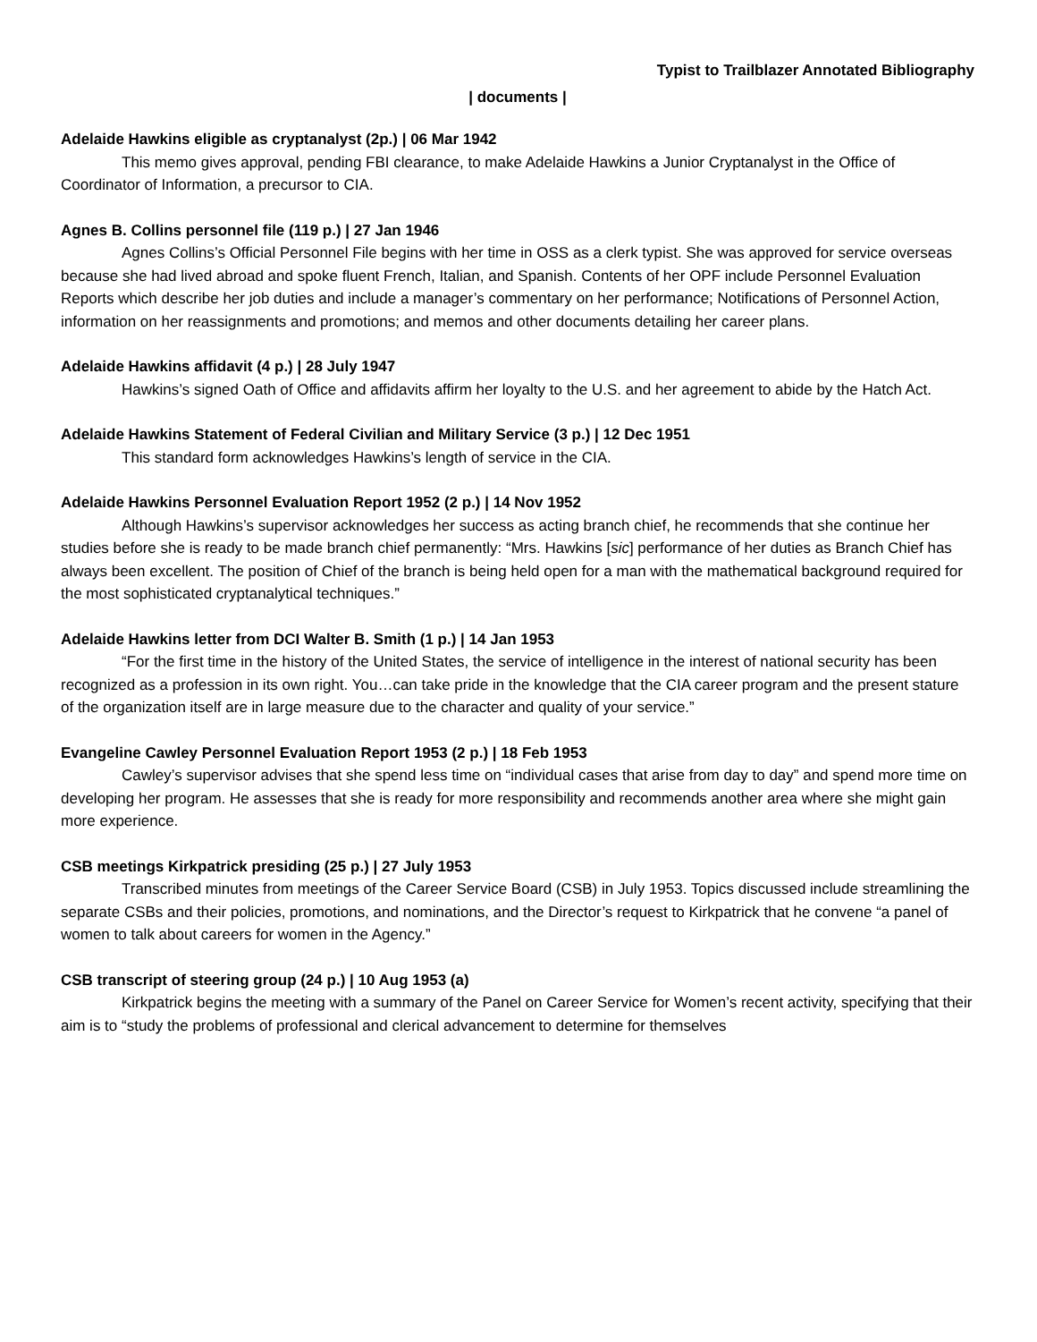Typist to Trailblazer Annotated Bibliography
| documents |
Adelaide Hawkins eligible as cryptanalyst (2p.) | 06 Mar 1942
This memo gives approval, pending FBI clearance, to make Adelaide Hawkins a Junior Cryptanalyst in the Office of Coordinator of Information, a precursor to CIA.
Agnes B. Collins personnel file (119 p.) | 27 Jan 1946
Agnes Collins’s Official Personnel File begins with her time in OSS as a clerk typist. She was approved for service overseas because she had lived abroad and spoke fluent French, Italian, and Spanish. Contents of her OPF include Personnel Evaluation Reports which describe her job duties and include a manager’s commentary on her performance; Notifications of Personnel Action, information on her reassignments and promotions; and memos and other documents detailing her career plans.
Adelaide Hawkins affidavit (4 p.) | 28 July 1947
Hawkins’s signed Oath of Office and affidavits affirm her loyalty to the U.S. and her agreement to abide by the Hatch Act.
Adelaide Hawkins Statement of Federal Civilian and Military Service (3 p.) | 12 Dec 1951
This standard form acknowledges Hawkins’s length of service in the CIA.
Adelaide Hawkins Personnel Evaluation Report 1952 (2 p.) | 14 Nov 1952
Although Hawkins’s supervisor acknowledges her success as acting branch chief, he recommends that she continue her studies before she is ready to be made branch chief permanently: “Mrs. Hawkins [sic] performance of her duties as Branch Chief has always been excellent. The position of Chief of the branch is being held open for a man with the mathematical background required for the most sophisticated cryptanalytical techniques.”
Adelaide Hawkins letter from DCI Walter B. Smith (1 p.) | 14 Jan 1953
“For the first time in the history of the United States, the service of intelligence in the interest of national security has been recognized as a profession in its own right. You…can take pride in the knowledge that the CIA career program and the present stature of the organization itself are in large measure due to the character and quality of your service.”
Evangeline Cawley Personnel Evaluation Report 1953 (2 p.) | 18 Feb 1953
Cawley’s supervisor advises that she spend less time on “individual cases that arise from day to day” and spend more time on developing her program. He assesses that she is ready for more responsibility and recommends another area where she might gain more experience.
CSB meetings Kirkpatrick presiding (25 p.) | 27 July 1953
Transcribed minutes from meetings of the Career Service Board (CSB) in July 1953. Topics discussed include streamlining the separate CSBs and their policies, promotions, and nominations, and the Director’s request to Kirkpatrick that he convene “a panel of women to talk about careers for women in the Agency.”
CSB transcript of steering group (24 p.) | 10 Aug 1953 (a)
Kirkpatrick begins the meeting with a summary of the Panel on Career Service for Women’s recent activity, specifying that their aim is to “study the problems of professional and clerical advancement to determine for themselves